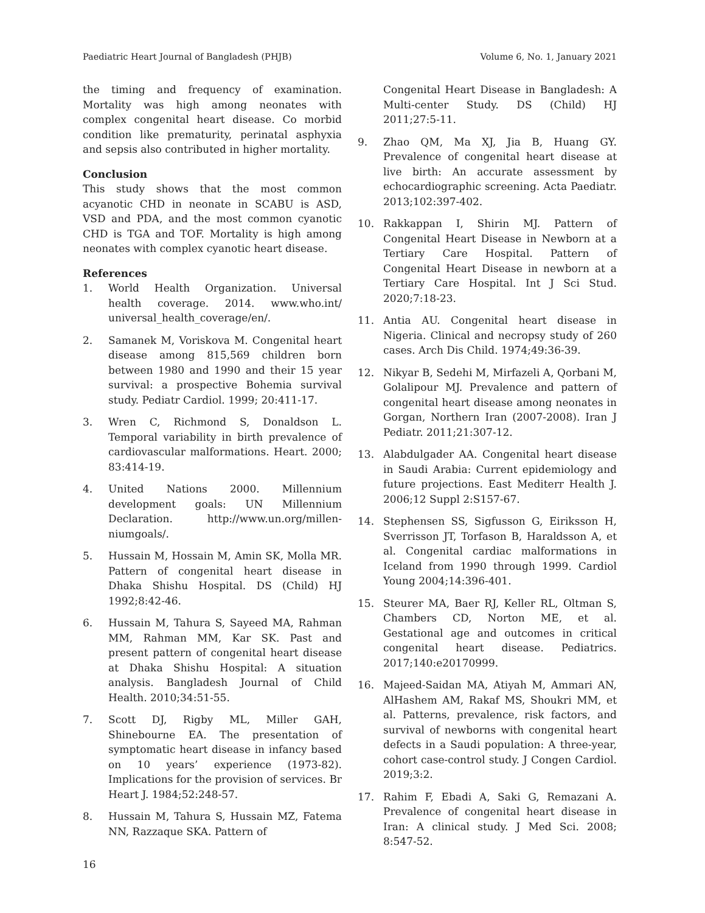Paediatric Heart Journal of Bangladesh (PHJB) Volume 6, No. 1, January 2021
the timing and frequency of examination. Mortality was high among neonates with complex congenital heart disease. Co morbid condition like prematurity, perinatal asphyxia and sepsis also contributed in higher mortality.
Conclusion
This study shows that the most common acyanotic CHD in neonate in SCABU is ASD, VSD and PDA, and the most common cyanotic CHD is TGA and TOF. Mortality is high among neonates with complex cyanotic heart disease.
References
1. World Health Organization. Universal health coverage. 2014. www.who.int/ universal_health_coverage/en/.
2. Samanek M, Voriskova M. Congenital heart disease among 815,569 children born between 1980 and 1990 and their 15 year survival: a prospective Bohemia survival study. Pediatr Cardiol. 1999; 20:411-17.
3. Wren C, Richmond S, Donaldson L. Temporal variability in birth prevalence of cardiovascular malformations. Heart. 2000; 83:414-19.
4. United Nations 2000. Millennium development goals: UN Millennium Declaration. http://www.un.org/millen-niumgoals/.
5. Hussain M, Hossain M, Amin SK, Molla MR. Pattern of congenital heart disease in Dhaka Shishu Hospital. DS (Child) HJ 1992;8:42-46.
6. Hussain M, Tahura S, Sayeed MA, Rahman MM, Rahman MM, Kar SK. Past and present pattern of congenital heart disease at Dhaka Shishu Hospital: A situation analysis. Bangladesh Journal of Child Health. 2010;34:51-55.
7. Scott DJ, Rigby ML, Miller GAH, Shinebourne EA. The presentation of symptomatic heart disease in infancy based on 10 years’ experience (1973-82). Implications for the provision of services. Br Heart J. 1984;52:248-57.
8. Hussain M, Tahura S, Hussain MZ, Fatema NN, Razzaque SKA. Pattern of
Congenital Heart Disease in Bangladesh: A Multi-center Study. DS (Child) HJ 2011;27:5-11.
9. Zhao QM, Ma XJ, Jia B, Huang GY. Prevalence of congenital heart disease at live birth: An accurate assessment by echocardiographic screening. Acta Paediatr. 2013;102:397-402.
10. Rakkappan I, Shirin MJ. Pattern of Congenital Heart Disease in Newborn at a Tertiary Care Hospital. Pattern of Congenital Heart Disease in newborn at a Tertiary Care Hospital. Int J Sci Stud. 2020;7:18-23.
11. Antia AU. Congenital heart disease in Nigeria. Clinical and necropsy study of 260 cases. Arch Dis Child. 1974;49:36-39.
12. Nikyar B, Sedehi M, Mirfazeli A, Qorbani M, Golalipour MJ. Prevalence and pattern of congenital heart disease among neonates in Gorgan, Northern Iran (2007-2008). Iran J Pediatr. 2011;21:307-12.
13. Alabdulgader AA. Congenital heart disease in Saudi Arabia: Current epidemiology and future projections. East Mediterr Health J. 2006;12 Suppl 2:S157-67.
14. Stephensen SS, Sigfusson G, Eiriksson H, Sverrisson JT, Torfason B, Haraldsson A, et al. Congenital cardiac malformations in Iceland from 1990 through 1999. Cardiol Young 2004;14:396-401.
15. Steurer MA, Baer RJ, Keller RL, Oltman S, Chambers CD, Norton ME, et al. Gestational age and outcomes in critical congenital heart disease. Pediatrics. 2017;140:e20170999.
16. Majeed-Saidan MA, Atiyah M, Ammari AN, AlHashem AM, Rakaf MS, Shoukri MM, et al. Patterns, prevalence, risk factors, and survival of newborns with congenital heart defects in a Saudi population: A three-year, cohort case-control study. J Congen Cardiol. 2019;3:2.
17. Rahim F, Ebadi A, Saki G, Remazani A. Prevalence of congenital heart disease in Iran: A clinical study. J Med Sci. 2008; 8:547-52.
16